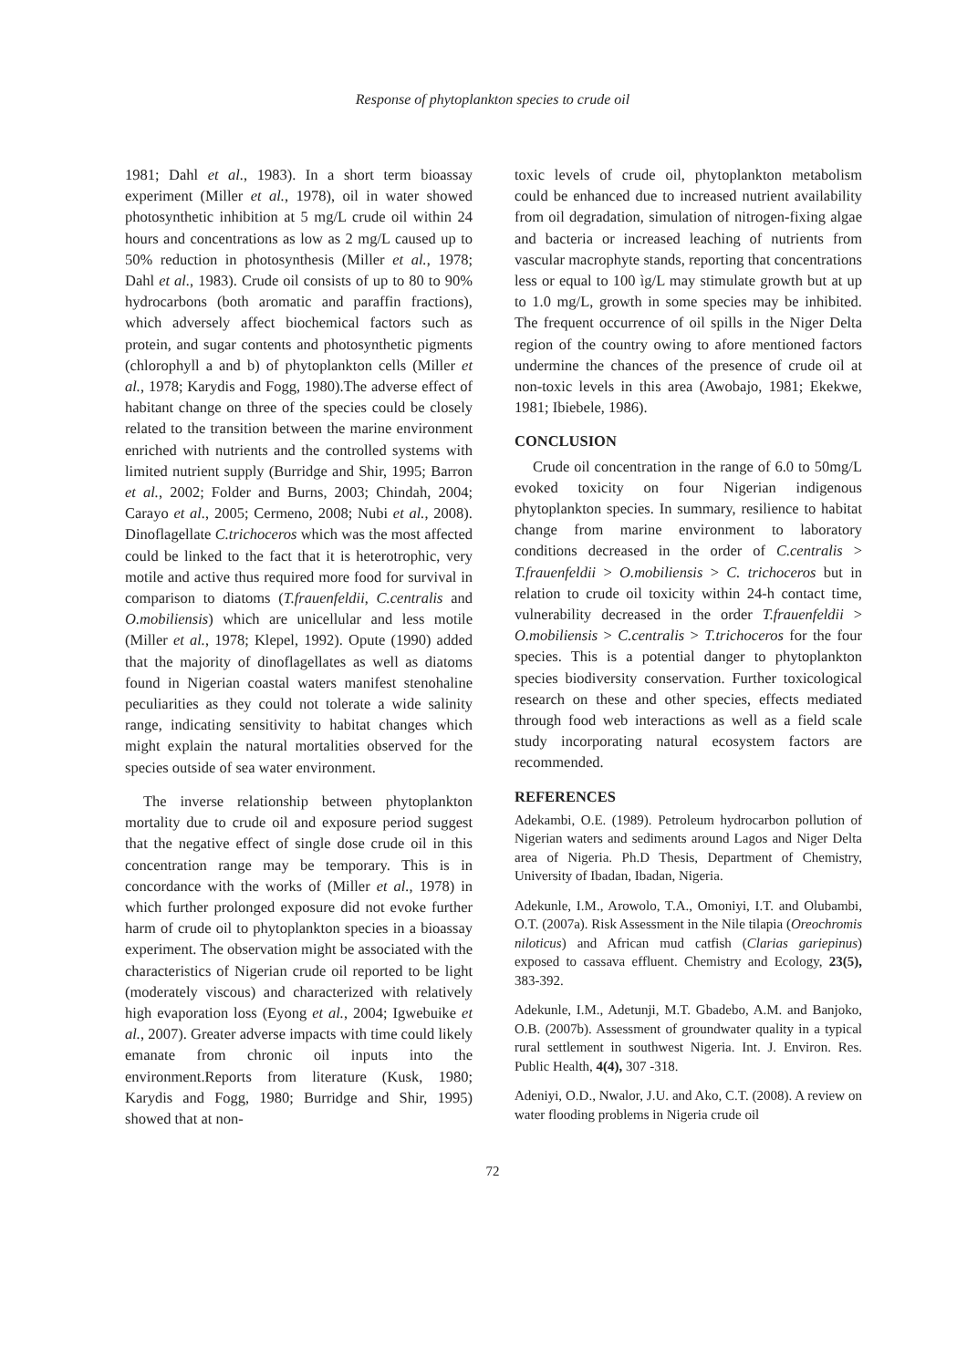Response of phytoplankton species to crude oil
1981; Dahl et al., 1983). In a short term bioassay experiment (Miller et al., 1978), oil in water showed photosynthetic inhibition at 5 mg/L crude oil within 24 hours and concentrations as low as 2 mg/L caused up to 50% reduction in photosynthesis (Miller et al., 1978; Dahl et al., 1983). Crude oil consists of up to 80 to 90% hydrocarbons (both aromatic and paraffin fractions), which adversely affect biochemical factors such as protein, and sugar contents and photosynthetic pigments (chlorophyll a and b) of phytoplankton cells (Miller et al., 1978; Karydis and Fogg, 1980).The adverse effect of habitant change on three of the species could be closely related to the transition between the marine environment enriched with nutrients and the controlled systems with limited nutrient supply (Burridge and Shir, 1995; Barron et al., 2002; Folder and Burns, 2003; Chindah, 2004; Carayo et al., 2005; Cermeno, 2008; Nubi et al., 2008). Dinoflagellate C.trichoceros which was the most affected could be linked to the fact that it is heterotrophic, very motile and active thus required more food for survival in comparison to diatoms (T.frauenfeldii, C.centralis and O.mobiliensis) which are unicellular and less motile (Miller et al., 1978; Klepel, 1992). Opute (1990) added that the majority of dinoflagellates as well as diatoms found in Nigerian coastal waters manifest stenohaline peculiarities as they could not tolerate a wide salinity range, indicating sensitivity to habitat changes which might explain the natural mortalities observed for the species outside of sea water environment.
The inverse relationship between phytoplankton mortality due to crude oil and exposure period suggest that the negative effect of single dose crude oil in this concentration range may be temporary. This is in concordance with the works of (Miller et al., 1978) in which further prolonged exposure did not evoke further harm of crude oil to phytoplankton species in a bioassay experiment. The observation might be associated with the characteristics of Nigerian crude oil reported to be light (moderately viscous) and characterized with relatively high evaporation loss (Eyong et al., 2004; Igwebuike et al., 2007). Greater adverse impacts with time could likely emanate from chronic oil inputs into the environment.Reports from literature (Kusk, 1980; Karydis and Fogg, 1980; Burridge and Shir, 1995) showed that at non-
toxic levels of crude oil, phytoplankton metabolism could be enhanced due to increased nutrient availability from oil degradation, simulation of nitrogen-fixing algae and bacteria or increased leaching of nutrients from vascular macrophyte stands, reporting that concentrations less or equal to 100 ìg/L may stimulate growth but at up to 1.0 mg/L, growth in some species may be inhibited. The frequent occurrence of oil spills in the Niger Delta region of the country owing to afore mentioned factors undermine the chances of the presence of crude oil at non-toxic levels in this area (Awobajo, 1981; Ekekwe, 1981; Ibiebele, 1986).
CONCLUSION
Crude oil concentration in the range of 6.0 to 50mg/L evoked toxicity on four Nigerian indigenous phytoplankton species. In summary, resilience to habitat change from marine environment to laboratory conditions decreased in the order of C.centralis > T.frauenfeldii > O.mobiliensis > C. trichoceros but in relation to crude oil toxicity within 24-h contact time, vulnerability decreased in the order T.frauenfeldii > O.mobiliensis > C.centralis > T.trichoceros for the four species. This is a potential danger to phytoplankton species biodiversity conservation. Further toxicological research on these and other species, effects mediated through food web interactions as well as a field scale study incorporating natural ecosystem factors are recommended.
REFERENCES
Adekambi, O.E. (1989). Petroleum hydrocarbon pollution of Nigerian waters and sediments around Lagos and Niger Delta area of Nigeria. Ph.D Thesis, Department of Chemistry, University of Ibadan, Ibadan, Nigeria.
Adekunle, I.M., Arowolo, T.A., Omoniyi, I.T. and Olubambi, O.T. (2007a). Risk Assessment in the Nile tilapia (Oreochromis niloticus) and African mud catfish (Clarias gariepinus) exposed to cassava effluent. Chemistry and Ecology, 23(5), 383-392.
Adekunle, I.M., Adetunji, M.T. Gbadebo, A.M. and Banjoko, O.B. (2007b). Assessment of groundwater quality in a typical rural settlement in southwest Nigeria. Int. J. Environ. Res. Public Health, 4(4), 307 -318.
Adeniyi, O.D., Nwalor, J.U. and Ako, C.T. (2008). A review on water flooding problems in Nigeria crude oil
72